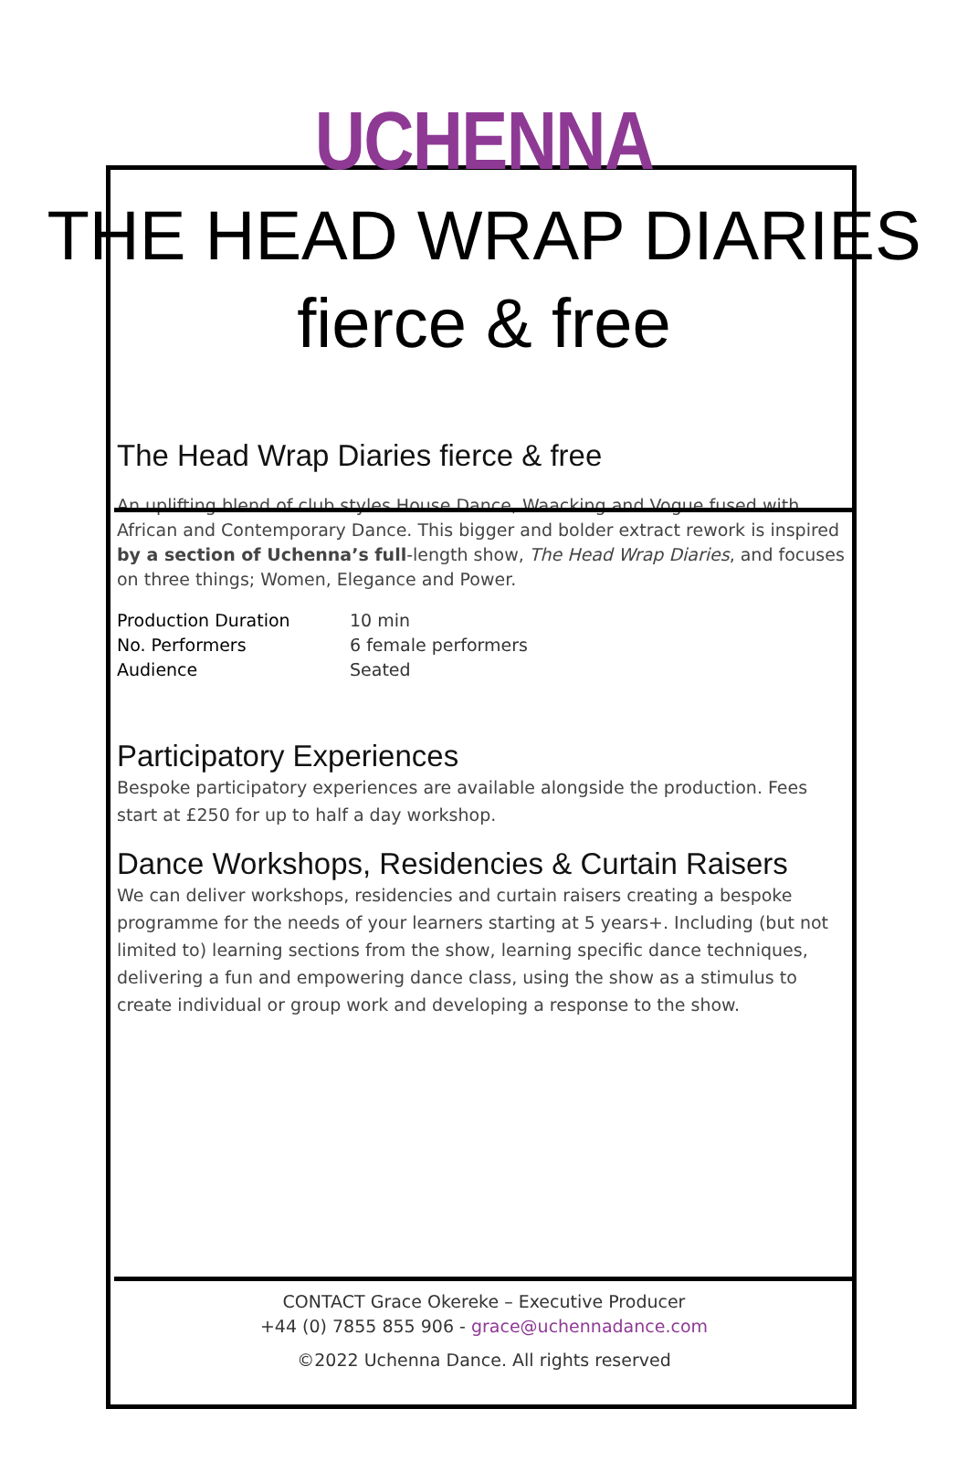UCHENNA
THE HEAD WRAP DIARIES
fierce & free
The Head Wrap Diaries fierce & free
An uplifting blend of club styles House Dance, Waacking and Vogue fused with African and Contemporary Dance. This bigger and bolder extract rework is inspired by a section of Uchenna’s full-length show, The Head Wrap Diaries, and focuses on three things; Women, Elegance and Power.
| Production Duration | 10 min |
| No. Performers | 6 female performers |
| Audience | Seated |
Participatory Experiences
Bespoke participatory experiences are available alongside the production. Fees start at £250 for up to half a day workshop.
Dance Workshops, Residencies & Curtain Raisers
We can deliver workshops, residencies and curtain raisers creating a bespoke programme for the needs of your learners starting at 5 years+. Including (but not limited to) learning sections from the show, learning specific dance techniques, delivering a fun and empowering dance class, using the show as a stimulus to create individual or group work and developing a response to the show.
CONTACT Grace Okereke – Executive Producer
+44 (0) 7855 855 906 - grace@uchennadance.com
©2022 Uchenna Dance. All rights reserved